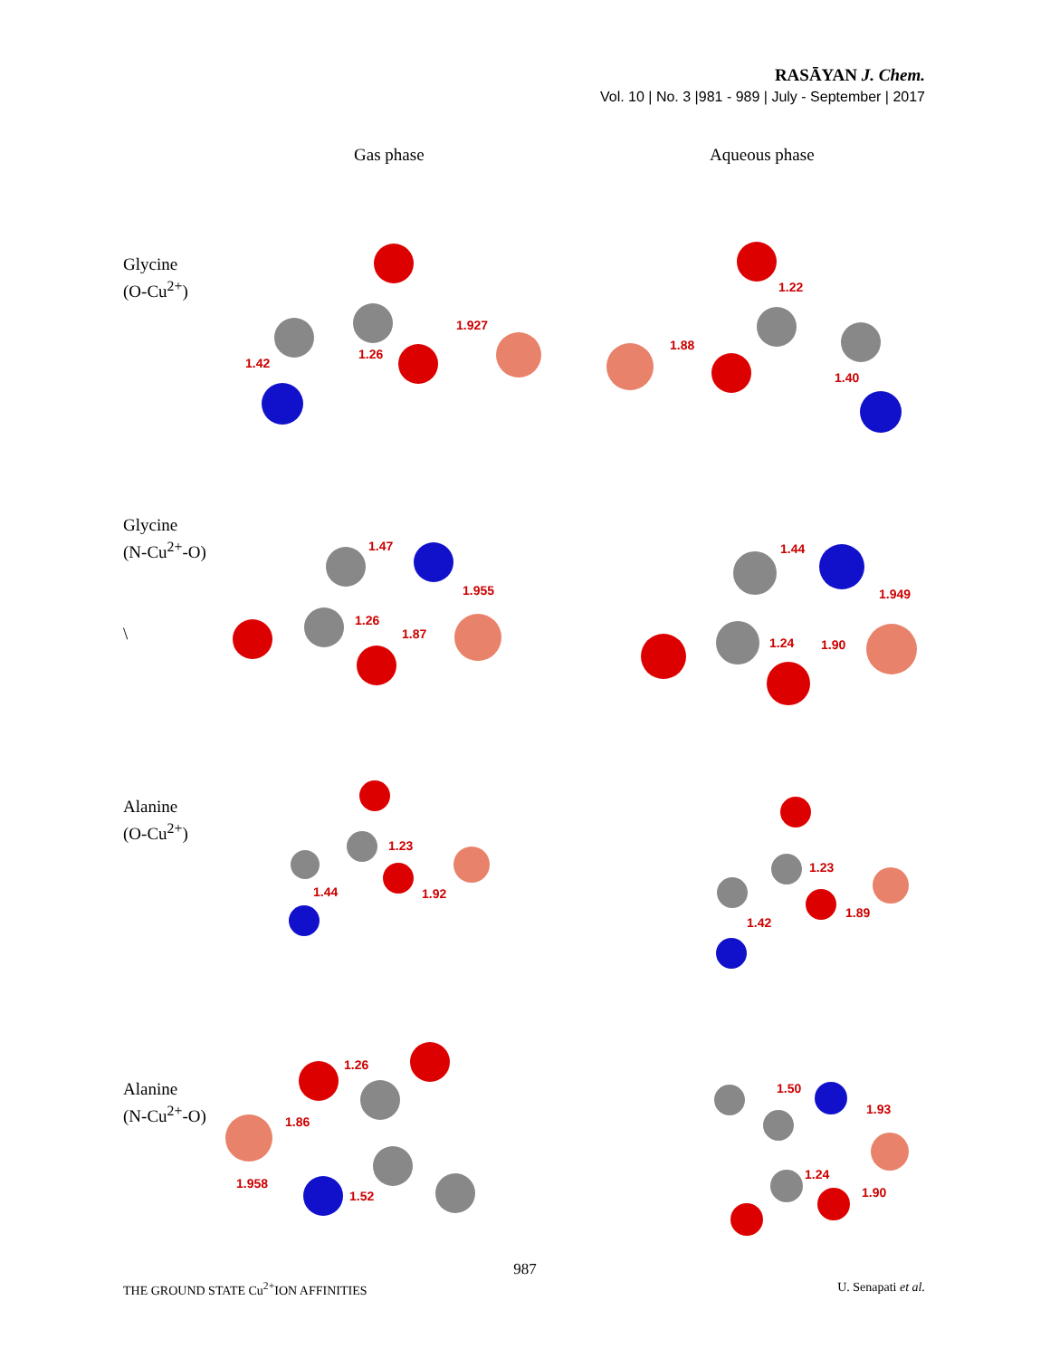RASĀYAN J. Chem.
Vol. 10 | No. 3 |981 - 989 | July - September | 2017
Gas phase Aqueous phase
Glycine
(O-Cu<sup>2+</sup>)
Glycine
(N-Cu<sup>2+</sup>-O)
\
Alanine
(O-Cu<sup>2+</sup>)
Alanine
(N-Cu<sup>2+</sup>-O)
1.927
1.26
1.42
1.22
1.88
1.40
1.47
1.955
1.26
1.87
1.44
1.949
1.24
1.90
1.23
1.44
1.92
1.23
1.42
1.89
1.26
1.86
1.958
1.52
1.50
1.93
1.24
1.90
987
THE GROUND STATE Cu<sup>2+</sup>ION AFFINITIES
U. Senapati et al.